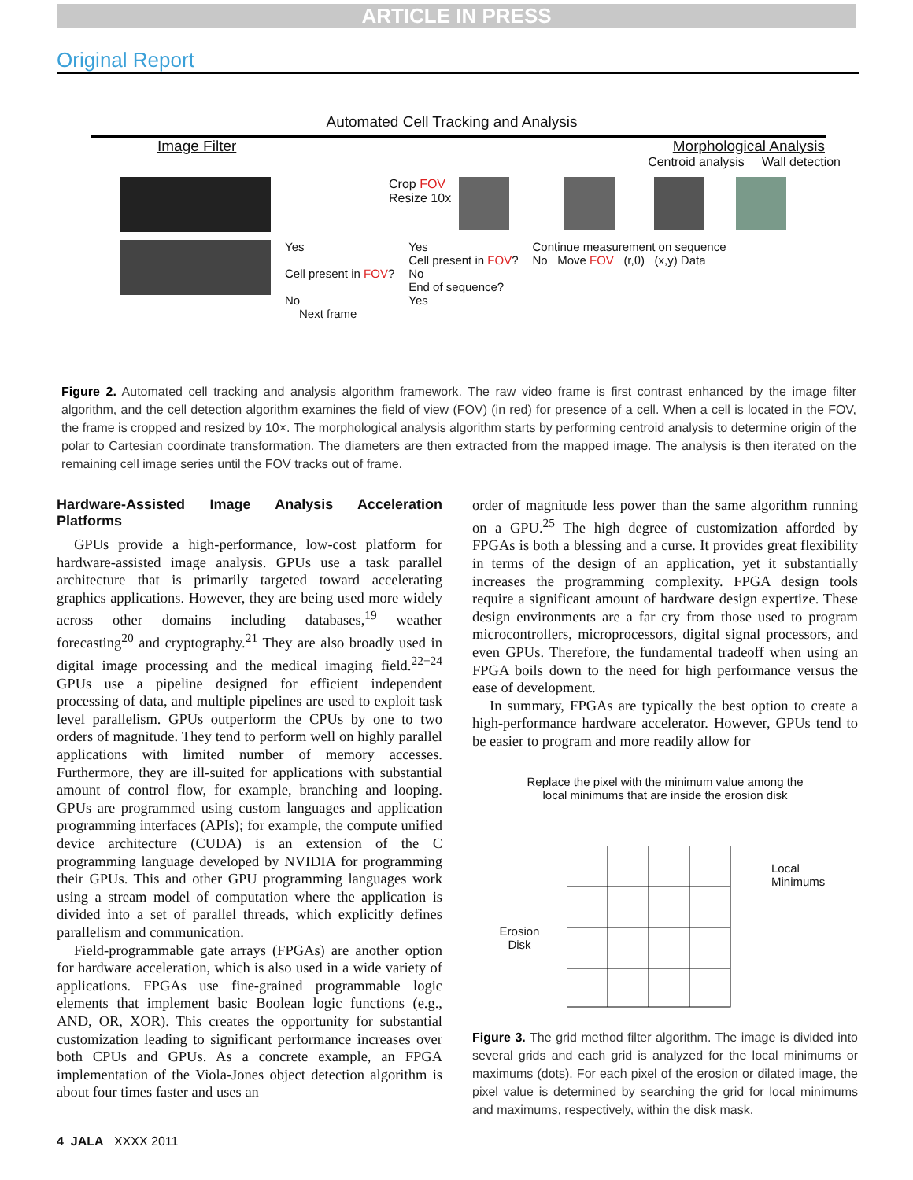ARTICLE IN PRESS
Original Report
Automated Cell Tracking and Analysis
Image Filter Morphological Analysis
Centroid analysis Wall detection
Crop FOV
Resize 10x
Yes
Cell present in FOV?
No
Yes
Cell present in FOV?
No
End of sequence?
Yes
Continue measurement on sequence
No Move FOV (r,θ) (x,y) Data
Next frame
Figure 2. Automated cell tracking and analysis algorithm framework. The raw video frame is first contrast enhanced by the image filter algorithm, and the cell detection algorithm examines the field of view (FOV) (in red) for presence of a cell. When a cell is located in the FOV, the frame is cropped and resized by 10×. The morphological analysis algorithm starts by performing centroid analysis to determine origin of the polar to Cartesian coordinate transformation. The diameters are then extracted from the mapped image. The analysis is then iterated on the remaining cell image series until the FOV tracks out of frame.
Hardware-Assisted Image Analysis Acceleration Platforms
GPUs provide a high-performance, low-cost platform for hardware-assisted image analysis. GPUs use a task parallel architecture that is primarily targeted toward accelerating graphics applications. However, they are being used more widely across other domains including databases,<sup>19</sup> weather forecasting<sup>20</sup> and cryptography.<sup>21</sup> They are also broadly used in digital image processing and the medical imaging field.<sup>22−24</sup> GPUs use a pipeline designed for efficient independent processing of data, and multiple pipelines are used to exploit task level parallelism. GPUs outperform the CPUs by one to two orders of magnitude. They tend to perform well on highly parallel applications with limited number of memory accesses. Furthermore, they are ill-suited for applications with substantial amount of control flow, for example, branching and looping. GPUs are programmed using custom languages and application programming interfaces (APIs); for example, the compute unified device architecture (CUDA) is an extension of the C programming language developed by NVIDIA for programming their GPUs. This and other GPU programming languages work using a stream model of computation where the application is divided into a set of parallel threads, which explicitly defines parallelism and communication.
Field-programmable gate arrays (FPGAs) are another option for hardware acceleration, which is also used in a wide variety of applications. FPGAs use fine-grained programmable logic elements that implement basic Boolean logic functions (e.g., AND, OR, XOR). This creates the opportunity for substantial customization leading to significant performance increases over both CPUs and GPUs. As a concrete example, an FPGA implementation of the Viola-Jones object detection algorithm is about four times faster and uses an
order of magnitude less power than the same algorithm running on a GPU.<sup>25</sup> The high degree of customization afforded by FPGAs is both a blessing and a curse. It provides great flexibility in terms of the design of an application, yet it substantially increases the programming complexity. FPGA design tools require a significant amount of hardware design expertize. These design environments are a far cry from those used to program microcontrollers, microprocessors, digital signal processors, and even GPUs. Therefore, the fundamental tradeoff when using an FPGA boils down to the need for high performance versus the ease of development.
In summary, FPGAs are typically the best option to create a high-performance hardware accelerator. However, GPUs tend to be easier to program and more readily allow for
Replace the pixel with the minimum value among the
local minimums that are inside the erosion disk
Erosion
Disk
Local
Minimums
Figure 3. The grid method filter algorithm. The image is divided into several grids and each grid is analyzed for the local minimums or maximums (dots). For each pixel of the erosion or dilated image, the pixel value is determined by searching the grid for local minimums and maximums, respectively, within the disk mask.
4 JALA XXXX 2011